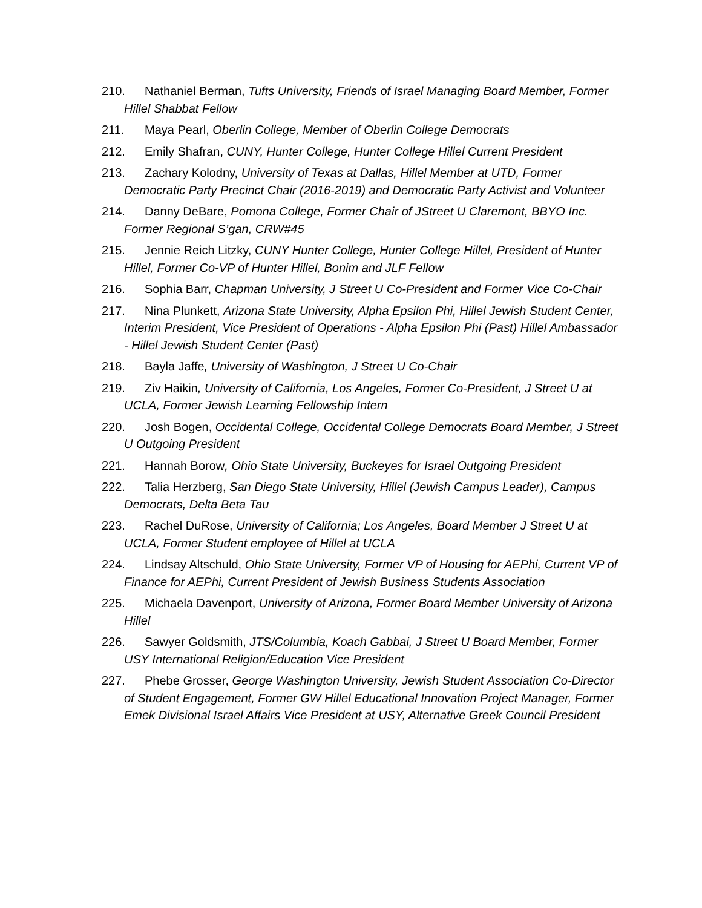210. Nathaniel Berman, Tufts University, Friends of Israel Managing Board Member, Former Hillel Shabbat Fellow
211. Maya Pearl, Oberlin College, Member of Oberlin College Democrats
212. Emily Shafran, CUNY, Hunter College, Hunter College Hillel Current President
213. Zachary Kolodny, University of Texas at Dallas, Hillel Member at UTD, Former Democratic Party Precinct Chair (2016-2019) and Democratic Party Activist and Volunteer
214. Danny DeBare, Pomona College, Former Chair of JStreet U Claremont, BBYO Inc. Former Regional S’gan, CRW#45
215. Jennie Reich Litzky, CUNY Hunter College, Hunter College Hillel, President of Hunter Hillel, Former Co-VP of Hunter Hillel, Bonim and JLF Fellow
216. Sophia Barr, Chapman University, J Street U Co-President and Former Vice Co-Chair
217. Nina Plunkett, Arizona State University, Alpha Epsilon Phi, Hillel Jewish Student Center, Interim President, Vice President of Operations - Alpha Epsilon Phi (Past) Hillel Ambassador - Hillel Jewish Student Center (Past)
218. Bayla Jaffe, University of Washington, J Street U Co-Chair
219. Ziv Haikin, University of California, Los Angeles, Former Co-President, J Street U at UCLA, Former Jewish Learning Fellowship Intern
220. Josh Bogen, Occidental College, Occidental College Democrats Board Member, J Street U Outgoing President
221. Hannah Borow, Ohio State University, Buckeyes for Israel Outgoing President
222. Talia Herzberg, San Diego State University, Hillel (Jewish Campus Leader), Campus Democrats, Delta Beta Tau
223. Rachel DuRose, University of California; Los Angeles, Board Member J Street U at UCLA, Former Student employee of Hillel at UCLA
224. Lindsay Altschuld, Ohio State University, Former VP of Housing for AEPhi, Current VP of Finance for AEPhi, Current President of Jewish Business Students Association
225. Michaela Davenport, University of Arizona, Former Board Member University of Arizona Hillel
226. Sawyer Goldsmith, JTS/Columbia, Koach Gabbai, J Street U Board Member, Former USY International Religion/Education Vice President
227. Phebe Grosser, George Washington University, Jewish Student Association Co-Director of Student Engagement, Former GW Hillel Educational Innovation Project Manager, Former Emek Divisional Israel Affairs Vice President at USY, Alternative Greek Council President